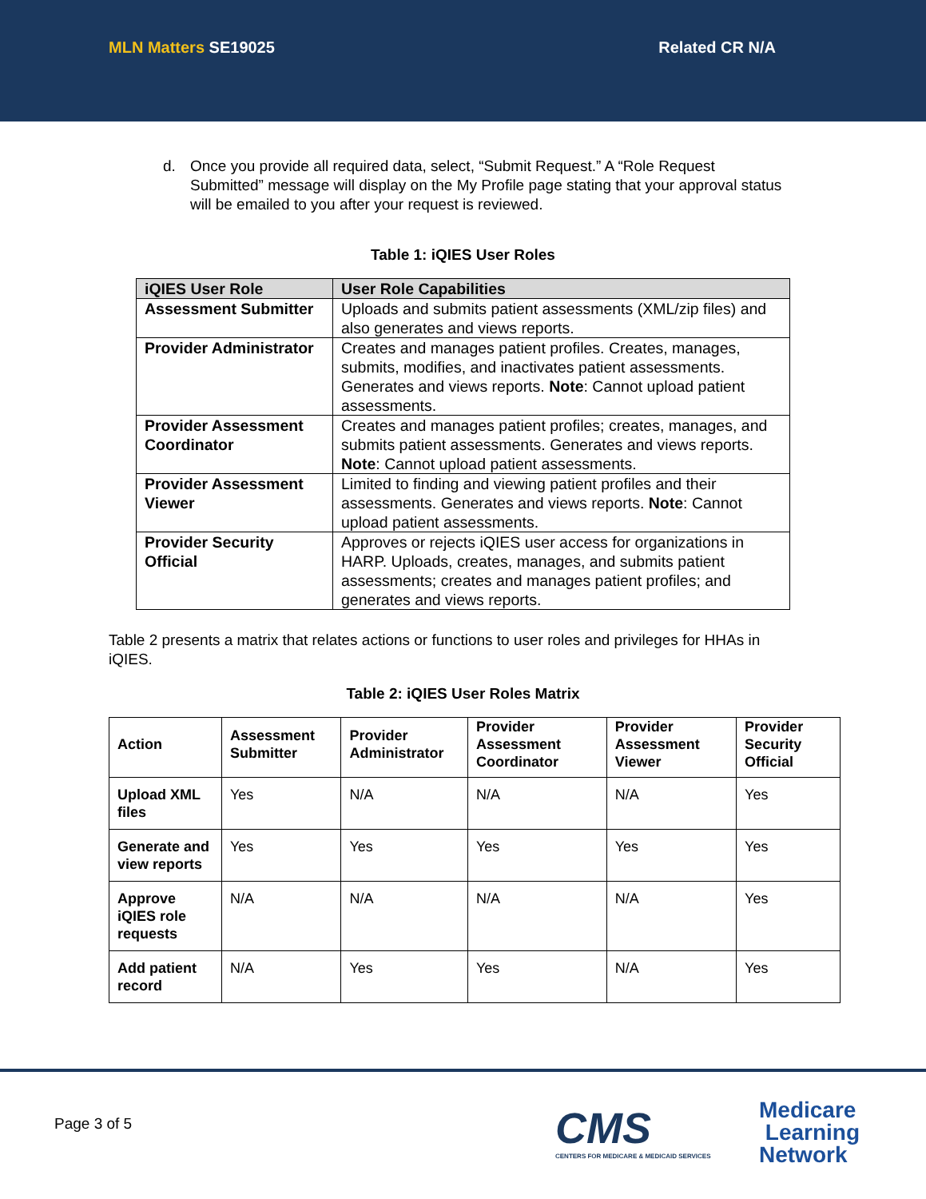MLN Matters SE19025 Related CR N/A
d. Once you provide all required data, select, “Submit Request.” A “Role Request Submitted” message will display on the My Profile page stating that your approval status will be emailed to you after your request is reviewed.
Table 1: iQIES User Roles
| iQIES User Role | User Role Capabilities |
| --- | --- |
| Assessment Submitter | Uploads and submits patient assessments (XML/zip files) and also generates and views reports. |
| Provider Administrator | Creates and manages patient profiles. Creates, manages, submits, modifies, and inactivates patient assessments. Generates and views reports. Note : Cannot upload patient assessments. |
| Provider Assessment Coordinator | Creates and manages patient profiles; creates, manages, and submits patient assessments. Generates and views reports. Note : Cannot upload patient assessments. |
| Provider Assessment Viewer | Limited to finding and viewing patient profiles and their assessments. Generates and views reports. Note : Cannot upload patient assessments. |
| Provider Security Official | Approves or rejects iQIES user access for organizations in HARP. Uploads, creates, manages, and submits patient assessments; creates and manages patient profiles; and generates and views reports. |
Table 2 presents a matrix that relates actions or functions to user roles and privileges for HHAs in iQIES.
Table 2: iQIES User Roles Matrix
| Action | Assessment Submitter | Provider Administrator | Provider Assessment Coordinator | Provider Assessment Viewer | Provider Security Official |
| Upload XML files | Yes | N/A | N/A | N/A | Yes |
| Generate and view reports | Yes | Yes | Yes | Yes | Yes |
| Approve iQIES role requests | N/A | N/A | N/A | N/A | Yes |
| Add patient record | N/A | Yes | Yes | N/A | Yes |
Page 3 of 5
CMS
CENTERS FOR MEDICARE & MEDICAID SERVICES
Medicare
Learning
Network